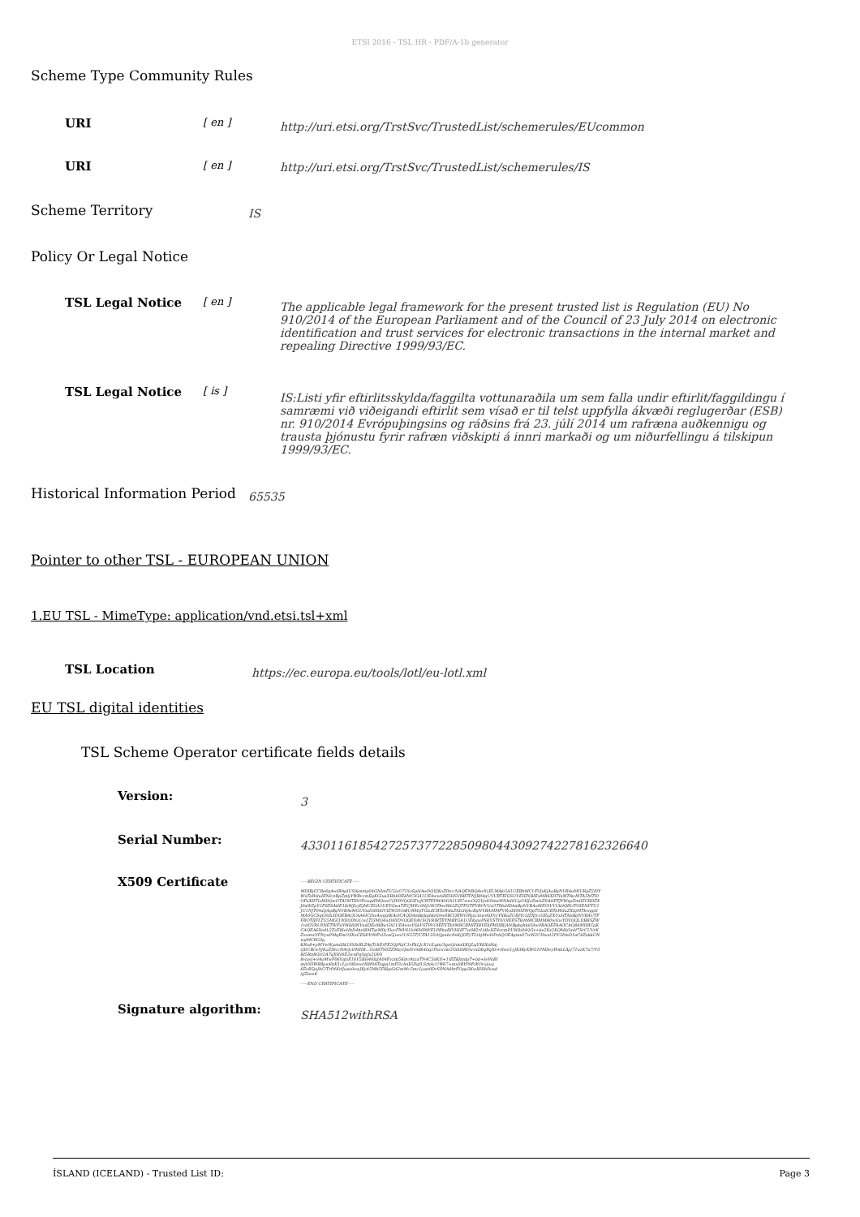ETSI 2016 - TSL HR - PDF/A-1b generator
Scheme Type Community Rules
URI
[ en ]
http://uri.etsi.org/TrstSvc/TrustedList/schemerules/EUcommon
URI
[ en ] http://uri.etsi.org/TrstSvc/TrustedList/schemerules/IS
Scheme Territory
IS
Policy Or Legal Notice
TSL Legal Notice
[ en ]
The applicable legal framework for the present trusted list is Regulation (EU) No 910/2014 of the European Parliament and of the Council of 23 July 2014 on electronic identification and trust services for electronic transactions in the internal market and repealing Directive 1999/93/EC.
TSL Legal Notice
[ is ]
IS:Listi yfir eftirlitsskylda/faggilta vottunaraðila um sem falla undir eftirlit/faggildingu í samræmi við viðeigandi eftirlit sem vísað er til telst uppfylla ákvæði reglugerðar (ESB) nr. 910/2014 Evrópuþingsins og ráðsins frá 23. júlí 2014 um rafræna auðkennigu og trausta þjónustu fyrir rafræn viðskipti á innri markaði og um niðurfellingu á tilskipun 1999/93/EC.
Historical Information Period
65535
Pointer to other TSL - EUROPEAN UNION
1.EU TSL - MimeType: application/vnd.etsi.tsl+xml
TSL Location
https://ec.europa.eu/tools/lotl/eu-lotl.xml
EU TSL digital identities
TSL Scheme Operator certificate fields details
Version:
3
Serial Number:
43301161854272573772285098044309274227816232664​0
X509 Certificate
-----BEGIN CERTIFICATE-----
MIIIBjCCBe6gAwIBAgIUS9jmmp04GNImFU5/oO7UloSpHAwDQYJKoZIhvcNAQENBQAwXzELMAkGA1UEBhMCUFQxKjAoBgNVBAoMIURpZ2l0YWxTaWduIENlcnRpZmljYWRvcmEgKGluaXRhbDEkMCIGA1UEAwwbREIHSVRBTFNJR04gUVVBTEIGSUVEIENBIExMB4XDTIxMTAwMTA5MTI0OFoXDTIzMDQwOTA5MTI0OFowgfIMQswCQYDVQQGEwJCRTEPMA0GA1UECwwOQ2VydGlmaWNhdGUgUHJvZmlsZSAtIFFJYWxpZmllZCBDZXJ0aWZpY2F0ZSAtIE1lbWJlcjEjMCEGA1UEYQwaTEVJWEctMjU0OTAwWk5ZQTFGTFVROVUzOTMxHDAaBgNVBAoMEOlVVUk9QRUFOIENPTU1JU1NJT04xIjAgBgNVBAsMGUVudGl0bGVIZW50OiBURMgTGlzdCBTaWduZXIxHjAcBgNVBAMMFVRydXN0ZWQgTGlzdCBTaWduZXIgMTkwggIiMA0GCSqGSIb3DQEBAQUAA4ICDwAwggIKAoICAQDAm8gkqhkiG9w0BCQEWGWpicmw9bXVyYXRoZUBJYy5lZXJvcGEuZXUxHTAbBgNVBAUTFFBOTlJFLTU5MGI1NDQ0NzUwLTI3MQ4wDAYDVQQEDAVSQVRIRTEYMBYGA1UEKgwPSKVST0VOIEFSTk9MRCBMMR0wGwYDVQQLDBRSZW1vdGVRU0NETWFuYWdlbWVudDEeMBwGA1UEAwwVSkVST0VOIEFSTk9MRCBMIFJBVEhFMIIBIjANBgkqhkiG9w0BAQEFAAOCAQ8AMIIBCgKCAQEA6Xn4L2ZzEf6eHhD4hsI8MTgiMIlyYlovFMV61b96MPAYELPRhaBIVHHF7w082rUdIeHZ4zvmDVWlb09QGv+kx2Kx2KQMkOx4f7SrCUVrKZzzmwVFNyuPMqEmO3XuCEbDY09Fvl5vaGjwn1US55T/CFA135rlQpubcftsKiJDFyTLthjMwHPvbQOE4gmx07wW2CHwxt2PV3PmD1aC4ZakkUNwgMC6G3g
KRu8+pMVwWpmd3k1SSfxBLZ4gTchErFE5QjPbjC1sFkLJcX1r/Lgm/3qnQrmaXKtJLgYX6XnHaj
QDCBrwYJKoZIhvcNAQcDMIIB...Ozh6TS0ZZMxyQmNv9d64bq1Fiow1ki5GihHRDwvxD6qRqXs+Hwn1yJ83KyKWG1PM3eyWnkLAp/71uzK7u7/Y3Rf5Rn8Gtr2A7qXHr6E2wnPqQgJx2Q0S
8wzeJ+9AoMwF06VgtiE16V5BH40lxJA09Evztk5Kdv/AtzaTN4C5dKD+1tEZ8JmdpT+bd+JePnBI
mjt0HW8Bpw6hK1cLjzO8bwetX8ftlAToqjg1mFGcAaIGDqfLSrkAcUW67+mx9BYP9P/KOvojuoj
6EzB5jxJbC/TrP4KrlJuao9owJKy45Mh5F6kpGd2mMc5mz1joat0DrSPNA4hrFOpp3KwRHlhDcad
iiJZaes8
-----END CERTIFICATE-----
Signature algorithm:
SHA512withRSA
ÍSLAND (ICELAND) - Trusted List ID: Page 3